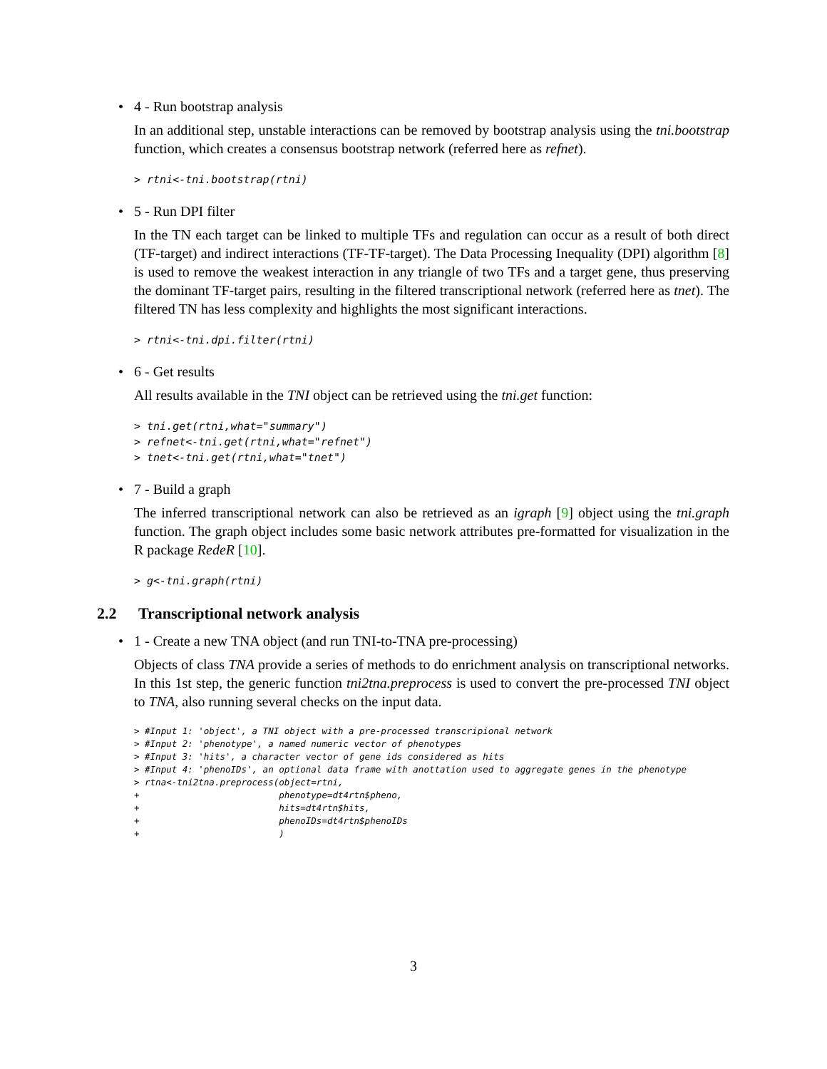• 4 - Run bootstrap analysis
In an additional step, unstable interactions can be removed by bootstrap analysis using the tni.bootstrap function, which creates a consensus bootstrap network (referred here as refnet).
> rtni<-tni.bootstrap(rtni)
• 5 - Run DPI filter
In the TN each target can be linked to multiple TFs and regulation can occur as a result of both direct (TF-target) and indirect interactions (TF-TF-target). The Data Processing Inequality (DPI) algorithm [8] is used to remove the weakest interaction in any triangle of two TFs and a target gene, thus preserving the dominant TF-target pairs, resulting in the filtered transcriptional network (referred here as tnet). The filtered TN has less complexity and highlights the most significant interactions.
> rtni<-tni.dpi.filter(rtni)
• 6 - Get results
All results available in the TNI object can be retrieved using the tni.get function:
> tni.get(rtni,what="summary")
> refnet<-tni.get(rtni,what="refnet")
> tnet<-tni.get(rtni,what="tnet")
• 7 - Build a graph
The inferred transcriptional network can also be retrieved as an igraph [9] object using the tni.graph function. The graph object includes some basic network attributes pre-formatted for visualization in the R package RedeR [10].
> g<-tni.graph(rtni)
2.2 Transcriptional network analysis
• 1 - Create a new TNA object (and run TNI-to-TNA pre-processing)
Objects of class TNA provide a series of methods to do enrichment analysis on transcriptional networks. In this 1st step, the generic function tni2tna.preprocess is used to convert the pre-processed TNI object to TNA, also running several checks on the input data.
> #Input 1: 'object', a TNI object with a pre-processed transcripional network
> #Input 2: 'phenotype', a named numeric vector of phenotypes
> #Input 3: 'hits', a character vector of gene ids considered as hits
> #Input 4: 'phenoIDs', an optional data frame with anottation used to aggregate genes in the phenotype
> rtna<-tni2tna.preprocess(object=rtni,
+                          phenotype=dt4rtn$pheno,
+                          hits=dt4rtn$hits,
+                          phenoIDs=dt4rtn$phenoIDs
+                          )
3